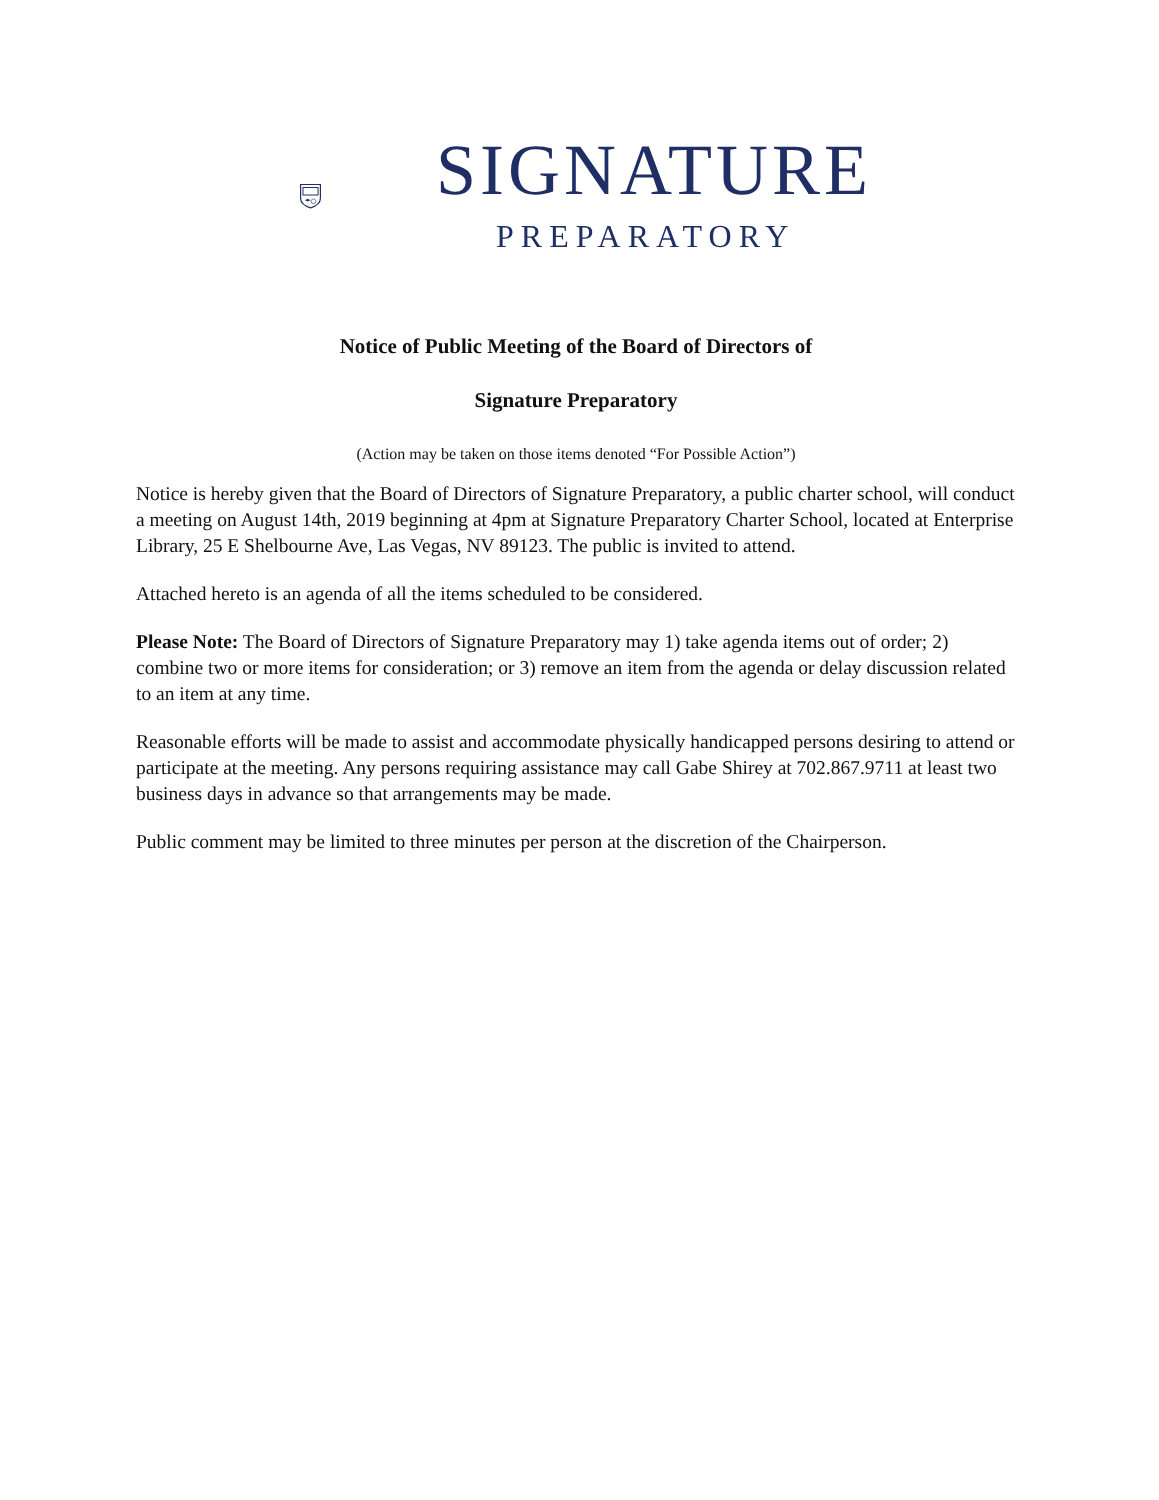SIGNATURE
PREPARATORY
Notice of Public Meeting of the Board of Directors of
Signature Preparatory
(Action may be taken on those items denoted “For Possible Action”)
Notice is hereby given that the Board of Directors of Signature Preparatory, a public charter school, will conduct a meeting on August 14th, 2019 beginning at 4pm at Signature Preparatory Charter School, located at Enterprise Library, 25 E Shelbourne Ave, Las Vegas, NV 89123. The public is invited to attend.
Attached hereto is an agenda of all the items scheduled to be considered.
Please Note: The Board of Directors of Signature Preparatory may 1) take agenda items out of order; 2) combine two or more items for consideration; or 3) remove an item from the agenda or delay discussion related to an item at any time.
Reasonable efforts will be made to assist and accommodate physically handicapped persons desiring to attend or participate at the meeting. Any persons requiring assistance may call Gabe Shirey at 702.867.9711 at least two business days in advance so that arrangements may be made.
Public comment may be limited to three minutes per person at the discretion of the Chairperson.